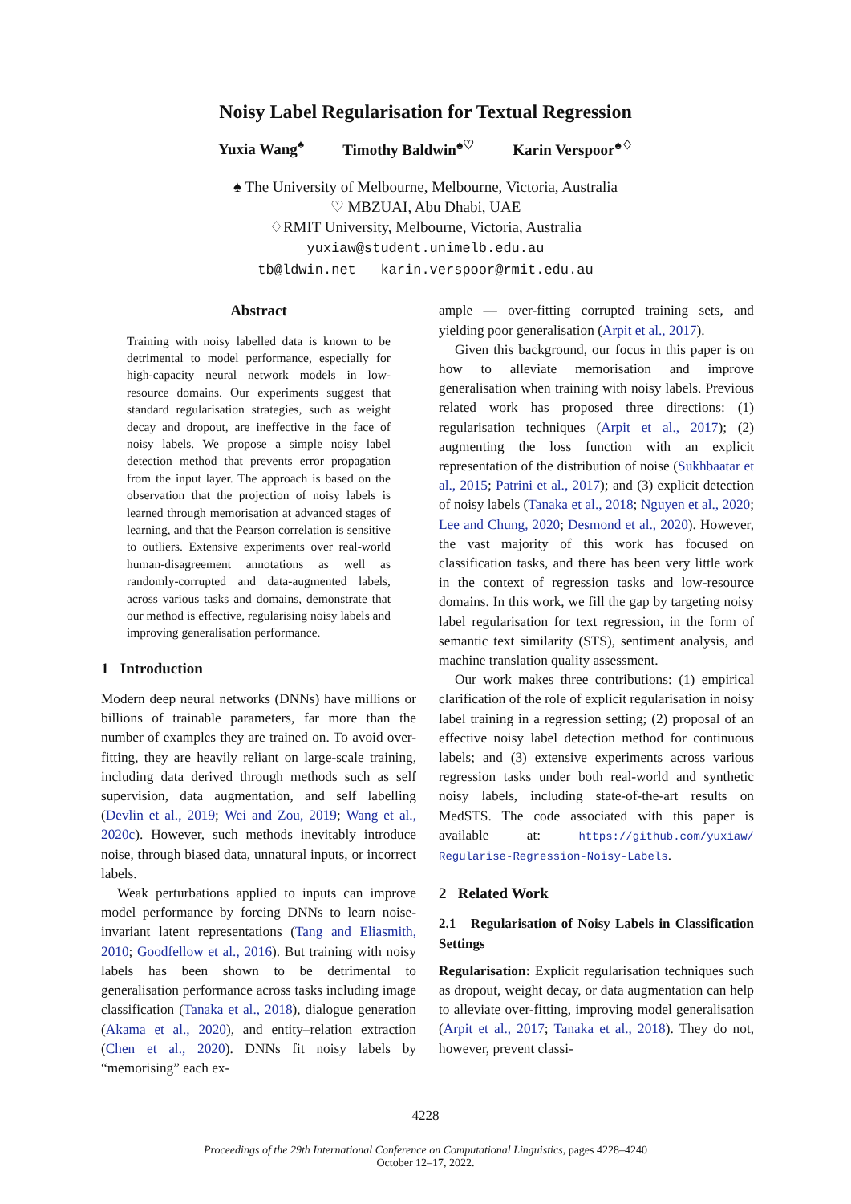Noisy Label Regularisation for Textual Regression
Yuxia Wang<sup>♠</sup> Timothy Baldwin<sup>♠♡</sup> Karin Verspoor<sup>♠♢</sup>
♠ The University of Melbourne, Melbourne, Victoria, Australia
♡ MBZUAI, Abu Dhabi, UAE
♢RMIT University, Melbourne, Victoria, Australia
yuxiaw@student.unimelb.edu.au
tb@ldwin.net karin.verspoor@rmit.edu.au
Abstract
Training with noisy labelled data is known to be detrimental to model performance, especially for high-capacity neural network models in low-resource domains. Our experiments suggest that standard regularisation strategies, such as weight decay and dropout, are ineffective in the face of noisy labels. We propose a simple noisy label detection method that prevents error propagation from the input layer. The approach is based on the observation that the projection of noisy labels is learned through memorisation at advanced stages of learning, and that the Pearson correlation is sensitive to outliers. Extensive experiments over real-world human-disagreement annotations as well as randomly-corrupted and data-augmented labels, across various tasks and domains, demonstrate that our method is effective, regularising noisy labels and improving generalisation performance.
1 Introduction
Modern deep neural networks (DNNs) have millions or billions of trainable parameters, far more than the number of examples they are trained on. To avoid over-fitting, they are heavily reliant on large-scale training, including data derived through methods such as self supervision, data augmentation, and self labelling (Devlin et al., 2019; Wei and Zou, 2019; Wang et al., 2020c). However, such methods inevitably introduce noise, through biased data, unnatural inputs, or incorrect labels.
Weak perturbations applied to inputs can improve model performance by forcing DNNs to learn noise-invariant latent representations (Tang and Eliasmith, 2010; Goodfellow et al., 2016). But training with noisy labels has been shown to be detrimental to generalisation performance across tasks including image classification (Tanaka et al., 2018), dialogue generation (Akama et al., 2020), and entity–relation extraction (Chen et al., 2020). DNNs fit noisy labels by “memorising” each ex-
ample — over-fitting corrupted training sets, and yielding poor generalisation (Arpit et al., 2017).
Given this background, our focus in this paper is on how to alleviate memorisation and improve generalisation when training with noisy labels. Previous related work has proposed three directions: (1) regularisation techniques (Arpit et al., 2017); (2) augmenting the loss function with an explicit representation of the distribution of noise (Sukhbaatar et al., 2015; Patrini et al., 2017); and (3) explicit detection of noisy labels (Tanaka et al., 2018; Nguyen et al., 2020; Lee and Chung, 2020; Desmond et al., 2020). However, the vast majority of this work has focused on classification tasks, and there has been very little work in the context of regression tasks and low-resource domains. In this work, we fill the gap by targeting noisy label regularisation for text regression, in the form of semantic text similarity (STS), sentiment analysis, and machine translation quality assessment.
Our work makes three contributions: (1) empirical clarification of the role of explicit regularisation in noisy label training in a regression setting; (2) proposal of an effective noisy label detection method for continuous labels; and (3) extensive experiments across various regression tasks under both real-world and synthetic noisy labels, including state-of-the-art results on MedSTS. The code associated with this paper is available at: https://github.com/yuxiaw/ Regularise-Regression-Noisy-Labels.
2 Related Work
2.1 Regularisation of Noisy Labels in Classification Settings
Regularisation: Explicit regularisation techniques such as dropout, weight decay, or data augmentation can help to alleviate over-fitting, improving model generalisation (Arpit et al., 2017; Tanaka et al., 2018). They do not, however, prevent classi-
4228
Proceedings of the 29th International Conference on Computational Linguistics, pages 4228–4240
October 12–17, 2022.